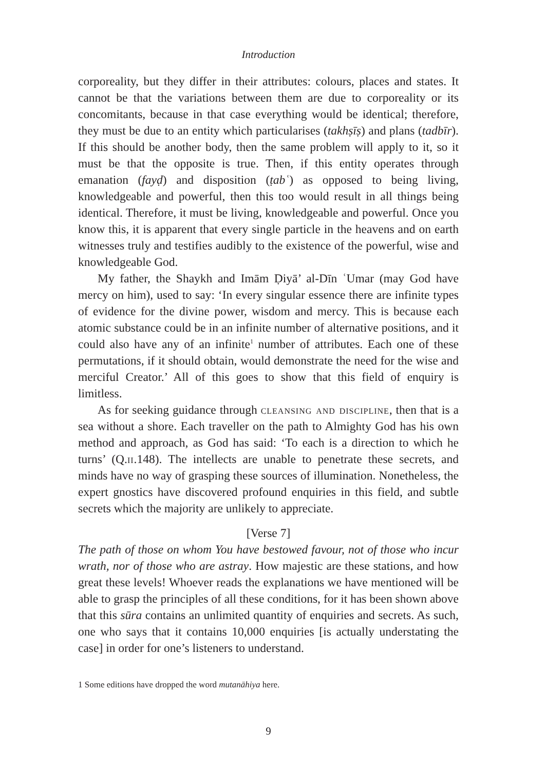Introduction
corporeality, but they differ in their attributes: colours, places and states. It cannot be that the variations between them are due to corporeality or its concomitants, because in that case everything would be identical; therefore, they must be due to an entity which particularises (takhṣīṣ) and plans (tadbīr). If this should be another body, then the same problem will apply to it, so it must be that the opposite is true. Then, if this entity operates through emanation (fayḍ) and disposition (ṭabʿ) as opposed to being living, knowledgeable and powerful, then this too would result in all things being identical. Therefore, it must be living, knowledgeable and powerful. Once you know this, it is apparent that every single particle in the heavens and on earth witnesses truly and testifies audibly to the existence of the powerful, wise and knowledgeable God.
My father, the Shaykh and Imām Ḍiyā’ al-Dīn ʿUmar (may God have mercy on him), used to say: ‘In every singular essence there are infinite types of evidence for the divine power, wisdom and mercy. This is because each atomic substance could be in an infinite number of alternative positions, and it could also have any of an infinite<sup>1</sup> number of attributes. Each one of these permutations, if it should obtain, would demonstrate the need for the wise and merciful Creator.’ All of this goes to show that this field of enquiry is limitless.
As for seeking guidance through cleansing and discipline, then that is a sea without a shore. Each traveller on the path to Almighty God has his own method and approach, as God has said: ‘To each is a direction to which he turns’ (Q.ii.148). The intellects are unable to penetrate these secrets, and minds have no way of grasping these sources of illumination. Nonetheless, the expert gnostics have discovered profound enquiries in this field, and subtle secrets which the majority are unlikely to appreciate.
[Verse 7]
The path of those on whom You have bestowed favour, not of those who incur wrath, nor of those who are astray. How majestic are these stations, and how great these levels! Whoever reads the explanations we have mentioned will be able to grasp the principles of all these conditions, for it has been shown above that this sūra contains an unlimited quantity of enquiries and secrets. As such, one who says that it contains 10,000 enquiries [is actually understating the case] in order for one’s listeners to understand.
1 Some editions have dropped the word mutanāhiya here.
9